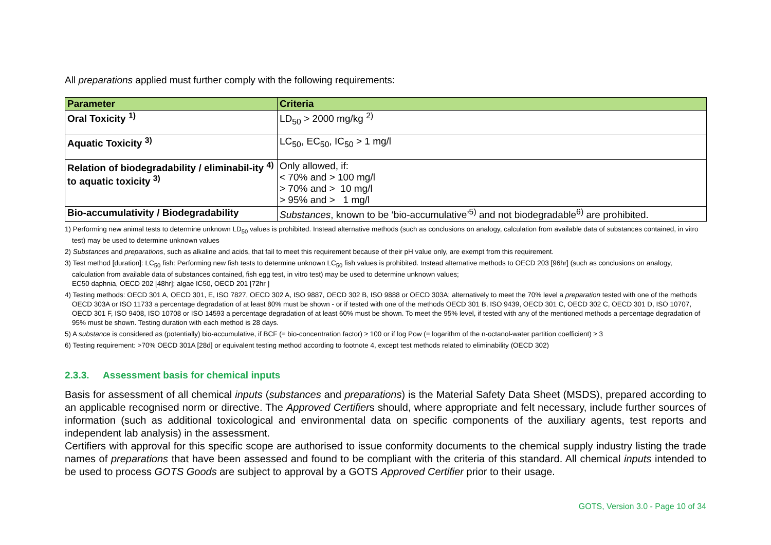All preparations applied must further comply with the following requirements:
| Parameter | Criteria |
| --- | --- |
| Oral Toxicity <sup>1)</sup> | LD<sub>50</sub> > 2000 mg/kg <sup>2)</sup> |
| Aquatic Toxicity <sup>3)</sup> | LC<sub>50</sub>, EC<sub>50</sub>, IC<sub>50</sub> > 1 mg/l |
| Relation of biodegradability / eliminabil-ity <sup>4)</sup> to aquatic toxicity <sup>3)</sup> | Only allowed, if: < 70% and > 100 mg/l > 70% and > 10 mg/l > 95% and > 1 mg/l |
| Bio-accumulativity / Biodegradability | Substances , known to be ‘bio-accumulative’<sup>5)</sup> and not biodegradable<sup>6)</sup> are prohibited. |
1) Performing new animal tests to determine unknown LD<sub>50</sub> values is prohibited. Instead alternative methods (such as conclusions on analogy, calculation from available data of substances contained, in vitro test) may be used to determine unknown values
2) Substances and preparations, such as alkaline and acids, that fail to meet this requirement because of their pH value only, are exempt from this requirement.
3) Test method [duration]: LC<sub>50</sub> fish: Performing new fish tests to determine unknown LC<sub>50</sub> fish values is prohibited. Instead alternative methods to OECD 203 [96hr] (such as conclusions on analogy, calculation from available data of substances contained, fish egg test, in vitro test) may be used to determine unknown values;
EC50 daphnia, OECD 202 [48hr]; algae IC50, OECD 201 [72hr ]
4) Testing methods: OECD 301 A, OECD 301, E, ISO 7827, OECD 302 A, ISO 9887, OECD 302 B, ISO 9888 or OECD 303A; alternatively to meet the 70% level a preparation tested with one of the methods OECD 303A or ISO 11733 a percentage degradation of at least 80% must be shown - or if tested with one of the methods OECD 301 B, ISO 9439, OECD 301 C, OECD 302 C, OECD 301 D, ISO 10707, OECD 301 F, ISO 9408, ISO 10708 or ISO 14593 a percentage degradation of at least 60% must be shown. To meet the 95% level, if tested with any of the mentioned methods a percentage degradation of 95% must be shown. Testing duration with each method is 28 days.
5) A substance is considered as (potentially) bio-accumulative, if BCF (= bio-concentration factor) ≥ 100 or if log Pow (= logarithm of the n-octanol-water partition coefficient) ≥ 3
6) Testing requirement: >70% OECD 301A [28d] or equivalent testing method according to footnote 4, except test methods related to eliminability (OECD 302)
2.3.3. Assessment basis for chemical inputs
Basis for assessment of all chemical inputs (substances and preparations) is the Material Safety Data Sheet (MSDS), prepared according to an applicable recognised norm or directive. The Approved Certifiers should, where appropriate and felt necessary, include further sources of information (such as additional toxicological and environmental data on specific components of the auxiliary agents, test reports and independent lab analysis) in the assessment.
Certifiers with approval for this specific scope are authorised to issue conformity documents to the chemical supply industry listing the trade names of preparations that have been assessed and found to be compliant with the criteria of this standard. All chemical inputs intended to be used to process GOTS Goods are subject to approval by a GOTS Approved Certifier prior to their usage.
GOTS, Version 3.0 - Page 10 of 34